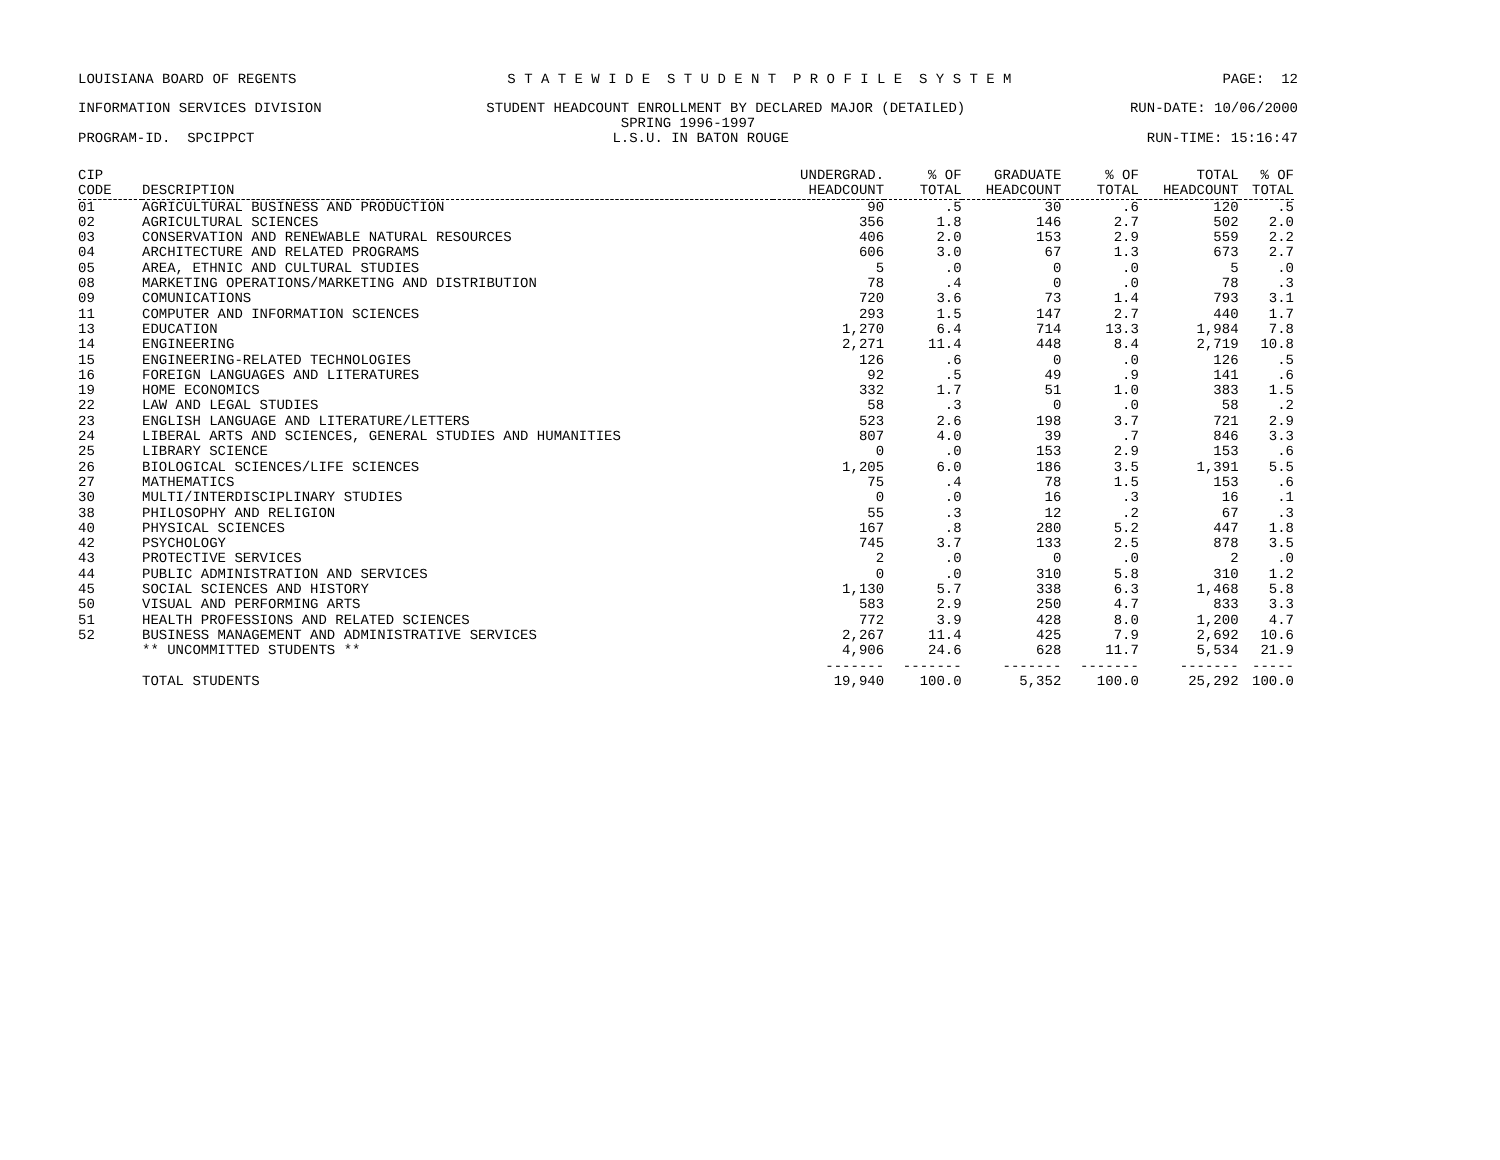LOUISIANA BOARD OF REGENTS S T A T E W I D E S T U D E N T P R O F I L E S Y S T E M PAGE: 12
INFORMATION SERVICES DIVISION STUDENT HEADCOUNT ENROLLMENT BY DECLARED MAJOR (DETAILED) RUN-DATE: 10/06/2000
SPRING 1996-1997
PROGRAM-ID. SPCIPPCT L.S.U. IN BATON ROUGE RUN-TIME: 15:16:47
| CIP | | UNDERGRAD. | % OF | GRADUATE | % OF | TOTAL | % OF |
| --- | --- | --- | --- | --- | --- | --- | --- |
| CODE | DESCRIPTION | HEADCOUNT | TOTAL | HEADCOUNT | TOTAL | HEADCOUNT | TOTAL |
| 01 | AGRICULTURAL BUSINESS AND PRODUCTION | 90 | .5 | 30 | .6 | 120 | .5 |
| 02 | AGRICULTURAL SCIENCES | 356 | 1.8 | 146 | 2.7 | 502 | 2.0 |
| 03 | CONSERVATION AND RENEWABLE NATURAL RESOURCES | 406 | 2.0 | 153 | 2.9 | 559 | 2.2 |
| 04 | ARCHITECTURE AND RELATED PROGRAMS | 606 | 3.0 | 67 | 1.3 | 673 | 2.7 |
| 05 | AREA, ETHNIC AND CULTURAL STUDIES | 5 | .0 | 0 | .0 | 5 | .0 |
| 08 | MARKETING OPERATIONS/MARKETING AND DISTRIBUTION | 78 | .4 | 0 | .0 | 78 | .3 |
| 09 | COMUNICATIONS | 720 | 3.6 | 73 | 1.4 | 793 | 3.1 |
| 11 | COMPUTER AND INFORMATION SCIENCES | 293 | 1.5 | 147 | 2.7 | 440 | 1.7 |
| 13 | EDUCATION | 1,270 | 6.4 | 714 | 13.3 | 1,984 | 7.8 |
| 14 | ENGINEERING | 2,271 | 11.4 | 448 | 8.4 | 2,719 | 10.8 |
| 15 | ENGINEERING-RELATED TECHNOLOGIES | 126 | .6 | 0 | .0 | 126 | .5 |
| 16 | FOREIGN LANGUAGES AND LITERATURES | 92 | .5 | 49 | .9 | 141 | .6 |
| 19 | HOME ECONOMICS | 332 | 1.7 | 51 | 1.0 | 383 | 1.5 |
| 22 | LAW AND LEGAL STUDIES | 58 | .3 | 0 | .0 | 58 | .2 |
| 23 | ENGLISH LANGUAGE AND LITERATURE/LETTERS | 523 | 2.6 | 198 | 3.7 | 721 | 2.9 |
| 24 | LIBERAL ARTS AND SCIENCES, GENERAL STUDIES AND HUMANITIES | 807 | 4.0 | 39 | .7 | 846 | 3.3 |
| 25 | LIBRARY SCIENCE | 0 | .0 | 153 | 2.9 | 153 | .6 |
| 26 | BIOLOGICAL SCIENCES/LIFE SCIENCES | 1,205 | 6.0 | 186 | 3.5 | 1,391 | 5.5 |
| 27 | MATHEMATICS | 75 | .4 | 78 | 1.5 | 153 | .6 |
| 30 | MULTI/INTERDISCIPLINARY STUDIES | 0 | .0 | 16 | .3 | 16 | .1 |
| 38 | PHILOSOPHY AND RELIGION | 55 | .3 | 12 | .2 | 67 | .3 |
| 40 | PHYSICAL SCIENCES | 167 | .8 | 280 | 5.2 | 447 | 1.8 |
| 42 | PSYCHOLOGY | 745 | 3.7 | 133 | 2.5 | 878 | 3.5 |
| 43 | PROTECTIVE SERVICES | 2 | .0 | 0 | .0 | 2 | .0 |
| 44 | PUBLIC ADMINISTRATION AND SERVICES | 0 | .0 | 310 | 5.8 | 310 | 1.2 |
| 45 | SOCIAL SCIENCES AND HISTORY | 1,130 | 5.7 | 338 | 6.3 | 1,468 | 5.8 |
| 50 | VISUAL AND PERFORMING ARTS | 583 | 2.9 | 250 | 4.7 | 833 | 3.3 |
| 51 | HEALTH PROFESSIONS AND RELATED SCIENCES | 772 | 3.9 | 428 | 8.0 | 1,200 | 4.7 |
| 52 | BUSINESS MANAGEMENT AND ADMINISTRATIVE SERVICES | 2,267 | 11.4 | 425 | 7.9 | 2,692 | 10.6 |
| | ** UNCOMMITTED STUDENTS ** | 4,906 | 24.6 | 628 | 11.7 | 5,534 | 21.9 |
| | | ------- | ------- | ------- | ------- | ------- | ----- |
| | TOTAL STUDENTS | 19,940 | 100.0 | 5,352 | 100.0 | 25,292 | 100.0 |